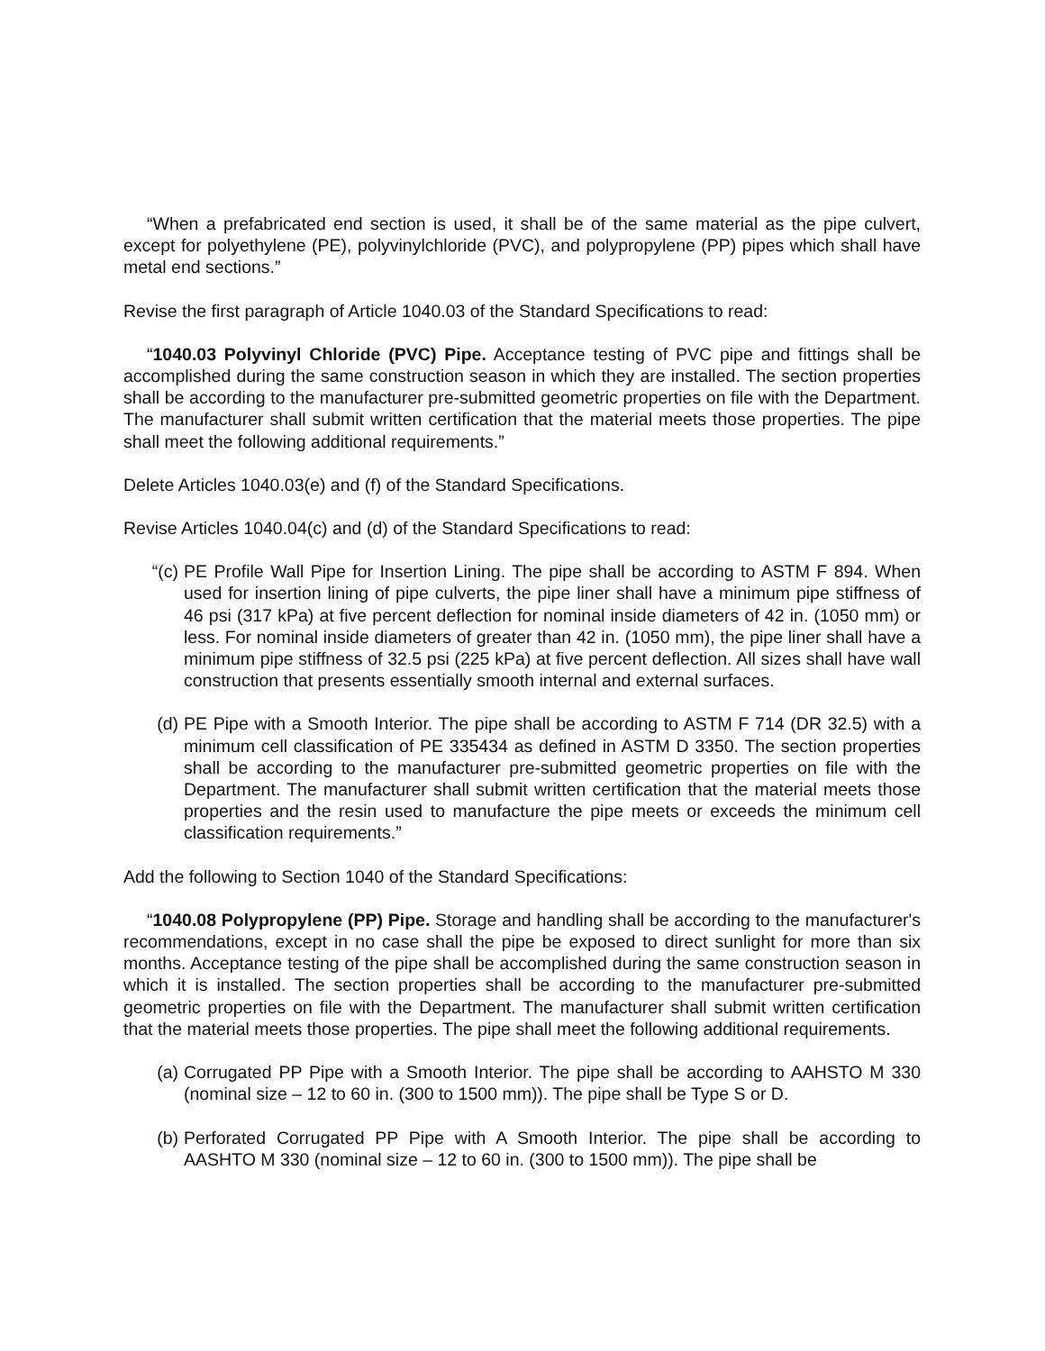“When a prefabricated end section is used, it shall be of the same material as the pipe culvert, except for polyethylene (PE), polyvinylchloride (PVC), and polypropylene (PP) pipes which shall have metal end sections.”
Revise the first paragraph of Article 1040.03 of the Standard Specifications to read:
“1040.03 Polyvinyl Chloride (PVC) Pipe. Acceptance testing of PVC pipe and fittings shall be accomplished during the same construction season in which they are installed. The section properties shall be according to the manufacturer pre-submitted geometric properties on file with the Department. The manufacturer shall submit written certification that the material meets those properties. The pipe shall meet the following additional requirements.”
Delete Articles 1040.03(e) and (f) of the Standard Specifications.
Revise Articles 1040.04(c) and (d) of the Standard Specifications to read:
“(c) PE Profile Wall Pipe for Insertion Lining. The pipe shall be according to ASTM F 894. When used for insertion lining of pipe culverts, the pipe liner shall have a minimum pipe stiffness of 46 psi (317 kPa) at five percent deflection for nominal inside diameters of 42 in. (1050 mm) or less. For nominal inside diameters of greater than 42 in. (1050 mm), the pipe liner shall have a minimum pipe stiffness of 32.5 psi (225 kPa) at five percent deflection. All sizes shall have wall construction that presents essentially smooth internal and external surfaces.
(d) PE Pipe with a Smooth Interior. The pipe shall be according to ASTM F 714 (DR 32.5) with a minimum cell classification of PE 335434 as defined in ASTM D 3350. The section properties shall be according to the manufacturer pre-submitted geometric properties on file with the Department. The manufacturer shall submit written certification that the material meets those properties and the resin used to manufacture the pipe meets or exceeds the minimum cell classification requirements.”
Add the following to Section 1040 of the Standard Specifications:
“1040.08 Polypropylene (PP) Pipe. Storage and handling shall be according to the manufacturer's recommendations, except in no case shall the pipe be exposed to direct sunlight for more than six months. Acceptance testing of the pipe shall be accomplished during the same construction season in which it is installed. The section properties shall be according to the manufacturer pre-submitted geometric properties on file with the Department. The manufacturer shall submit written certification that the material meets those properties. The pipe shall meet the following additional requirements.
(a) Corrugated PP Pipe with a Smooth Interior. The pipe shall be according to AAHSTO M 330 (nominal size – 12 to 60 in. (300 to 1500 mm)). The pipe shall be Type S or D.
(b) Perforated Corrugated PP Pipe with A Smooth Interior. The pipe shall be according to AASHTO M 330 (nominal size – 12 to 60 in. (300 to 1500 mm)). The pipe shall be